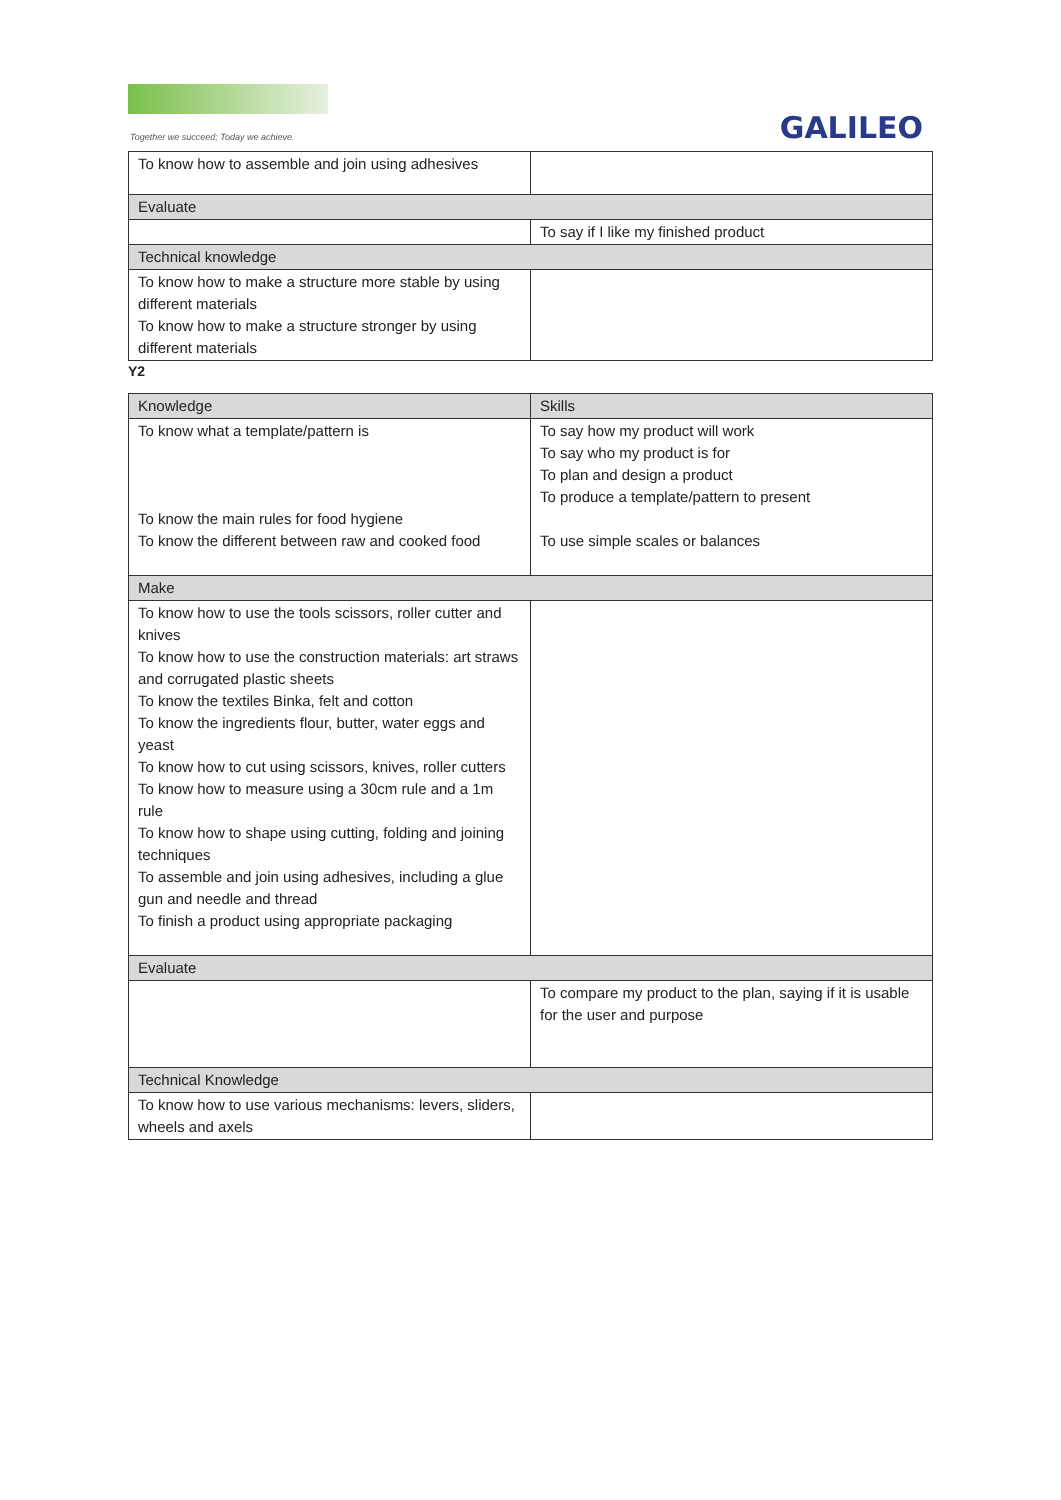Together we succeed; Today we achieve.
GALILEO
| To know how to assemble and join using adhesives | |
| Evaluate | |
| | To say if I like my finished product |
| Technical knowledge | |
| To know how to make a structure more stable by using different materials To know how to make a structure stronger by using different materials | |
Y2
| Knowledge | Skills |
| To know what a template/pattern is To know the main rules for food hygiene To know the different between raw and cooked food | To say how my product will work To say who my product is for To plan and design a product To produce a template/pattern to present To use simple scales or balances |
| Make | |
| To know how to use the tools scissors, roller cutter and knives To know how to use the construction materials: art straws and corrugated plastic sheets To know the textiles Binka, felt and cotton To know the ingredients flour, butter, water eggs and yeast To know how to cut using scissors, knives, roller cutters To know how to measure using a 30cm rule and a 1m rule To know how to shape using cutting, folding and joining techniques To assemble and join using adhesives, including a glue gun and needle and thread To finish a product using appropriate packaging | |
| Evaluate | |
| | To compare my product to the plan, saying if it is usable for the user and purpose |
| Technical Knowledge | |
| To know how to use various mechanisms: levers, sliders, wheels and axels | |